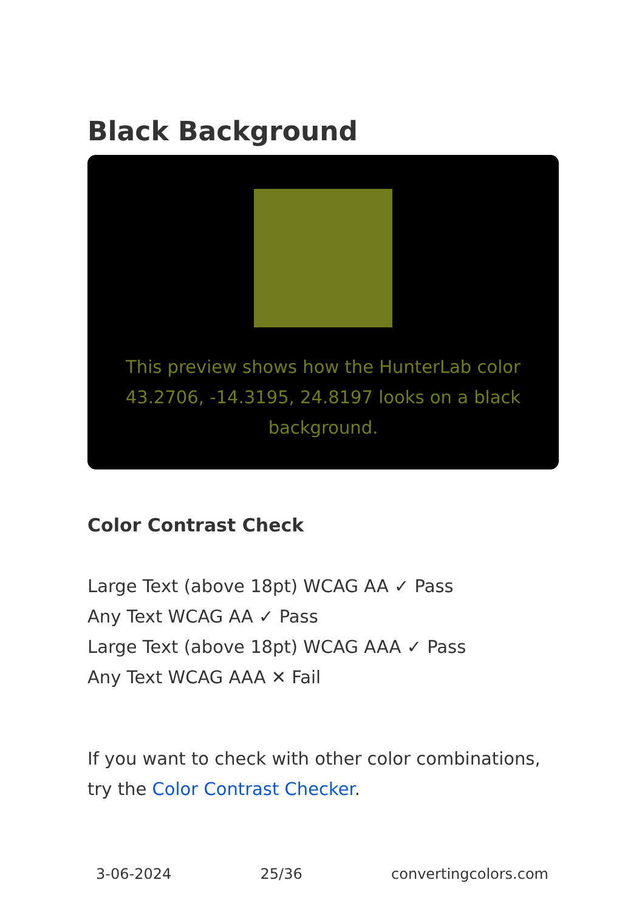Black Background
This preview shows how the HunterLab color 43.2706, -14.3195, 24.8197 looks on a black background.
Color Contrast Check
Large Text (above 18pt) WCAG AA ✓ Pass
Any Text WCAG AA ✓ Pass
Large Text (above 18pt) WCAG AAA ✓ Pass
Any Text WCAG AAA ✕ Fail
If you want to check with other color combinations, try the Color Contrast Checker.
3-06-2024 25/36 convertingcolors.com